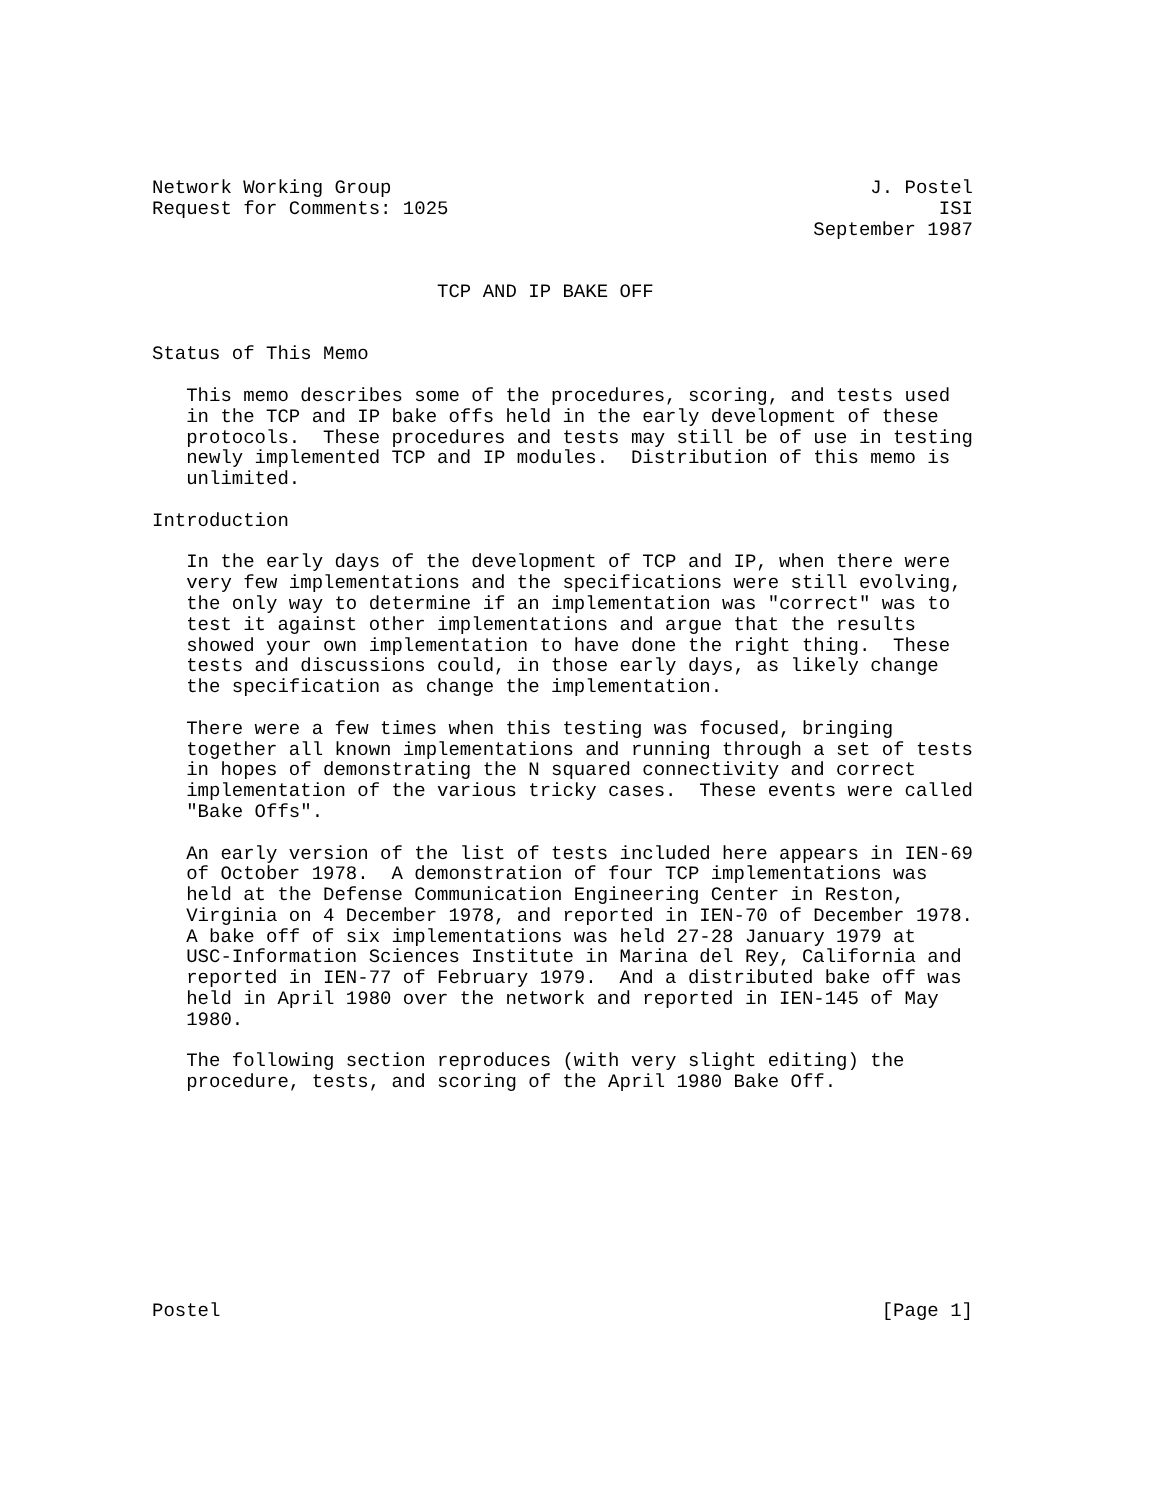Network Working Group                                          J. Postel
Request for Comments: 1025                                           ISI
                                                          September 1987


                         TCP AND IP BAKE OFF


Status of This Memo

   This memo describes some of the procedures, scoring, and tests used
   in the TCP and IP bake offs held in the early development of these
   protocols.  These procedures and tests may still be of use in testing
   newly implemented TCP and IP modules.  Distribution of this memo is
   unlimited.

Introduction

   In the early days of the development of TCP and IP, when there were
   very few implementations and the specifications were still evolving,
   the only way to determine if an implementation was "correct" was to
   test it against other implementations and argue that the results
   showed your own implementation to have done the right thing.  These
   tests and discussions could, in those early days, as likely change
   the specification as change the implementation.

   There were a few times when this testing was focused, bringing
   together all known implementations and running through a set of tests
   in hopes of demonstrating the N squared connectivity and correct
   implementation of the various tricky cases.  These events were called
   "Bake Offs".

   An early version of the list of tests included here appears in IEN-69
   of October 1978.  A demonstration of four TCP implementations was
   held at the Defense Communication Engineering Center in Reston,
   Virginia on 4 December 1978, and reported in IEN-70 of December 1978.
   A bake off of six implementations was held 27-28 January 1979 at
   USC-Information Sciences Institute in Marina del Rey, California and
   reported in IEN-77 of February 1979.  And a distributed bake off was
   held in April 1980 over the network and reported in IEN-145 of May
   1980.

   The following section reproduces (with very slight editing) the
   procedure, tests, and scoring of the April 1980 Bake Off.










Postel                                                          [Page 1]